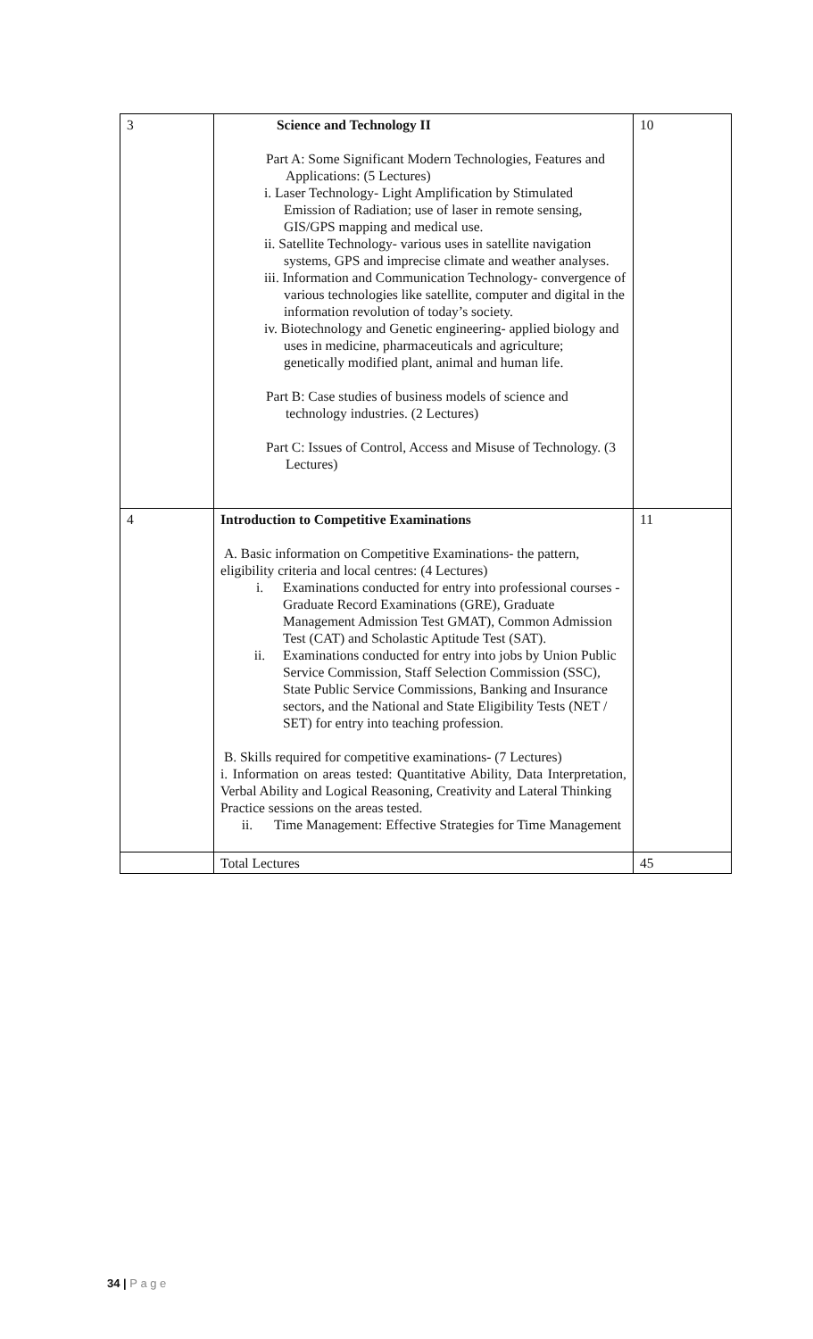| 3 | Science and Technology II Part A: Some Significant Modern Technologies, Features and Applications: (5 Lectures) i. Laser Technology- Light Amplification by Stimulated Emission of Radiation; use of laser in remote sensing, GIS/GPS mapping and medical use. ii. Satellite Technology- various uses in satellite navigation systems, GPS and imprecise climate and weather analyses. iii. Information and Communication Technology- convergence of various technologies like satellite, computer and digital in the information revolution of today’s society. iv. Biotechnology and Genetic engineering- applied biology and uses in medicine, pharmaceuticals and agriculture; genetically modified plant, animal and human life. Part B: Case studies of business models of science and technology industries. (2 Lectures) Part C: Issues of Control, Access and Misuse of Technology. (3 Lectures) | 10 |
| 4 | Introduction to Competitive Examinations A. Basic information on Competitive Examinations- the pattern, eligibility criteria and local centres: (4 Lectures) i. Examinations conducted for entry into professional courses - Graduate Record Examinations (GRE), Graduate Management Admission Test GMAT), Common Admission Test (CAT) and Scholastic Aptitude Test (SAT). ii. Examinations conducted for entry into jobs by Union Public Service Commission, Staff Selection Commission (SSC), State Public Service Commissions, Banking and Insurance sectors, and the National and State Eligibility Tests (NET / SET) for entry into teaching profession. B. Skills required for competitive examinations- (7 Lectures) i. Information on areas tested: Quantitative Ability, Data Interpretation, Verbal Ability and Logical Reasoning, Creativity and Lateral Thinking Practice sessions on the areas tested. ii. Time Management: Effective Strategies for Time Management | 11 |
| | Total Lectures | 45 |
34 | P a g e